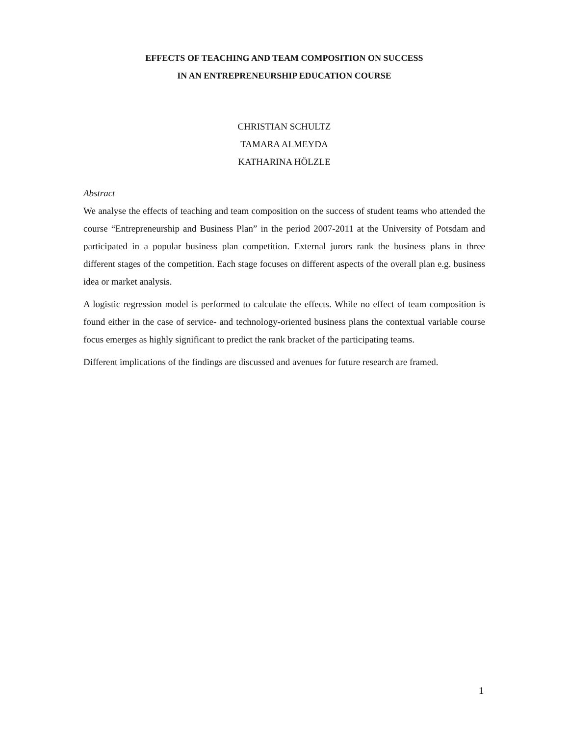EFFECTS OF TEACHING AND TEAM COMPOSITION ON SUCCESS
IN AN ENTREPRENEURSHIP EDUCATION COURSE
CHRISTIAN SCHULTZ
TAMARA ALMEYDA
KATHARINA HÖLZLE
Abstract
We analyse the effects of teaching and team composition on the success of student teams who attended the course “Entrepreneurship and Business Plan” in the period 2007-2011 at the University of Potsdam and participated in a popular business plan competition. External jurors rank the business plans in three different stages of the competition. Each stage focuses on different aspects of the overall plan e.g. business idea or market analysis.
A logistic regression model is performed to calculate the effects. While no effect of team composition is found either in the case of service- and technology-oriented business plans the contextual variable course focus emerges as highly significant to predict the rank bracket of the participating teams.
Different implications of the findings are discussed and avenues for future research are framed.
1